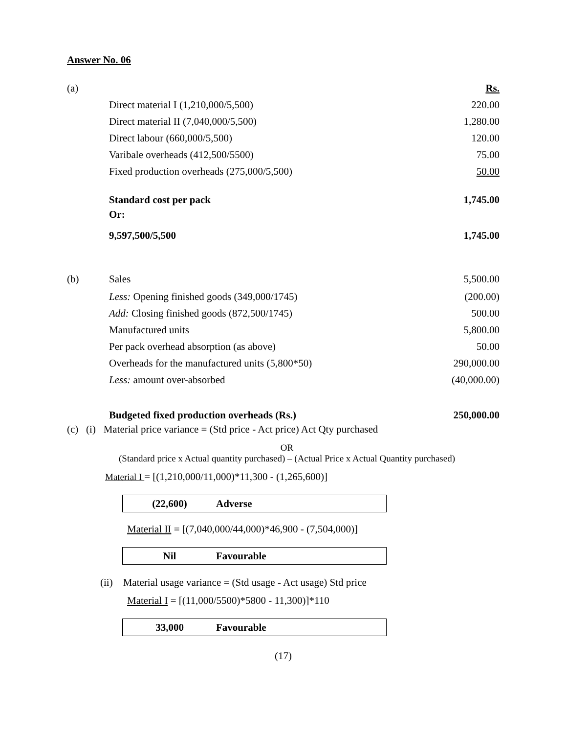Answer No. 06
| (a) | | Rs. |
| | Direct material I (1,210,000/5,500) | 220.00 |
| | Direct material II (7,040,000/5,500) | 1,280.00 |
| | Direct labour (660,000/5,500) | 120.00 |
| | Varibale overheads (412,500/5500) | 75.00 |
| | Fixed production overheads (275,000/5,500) | 50.00 |
| | Standard cost per pack | 1,745.00 |
| | Or: | |
| | 9,597,500/5,500 | 1,745.00 |
| (b) | Sales | 5,500.00 |
| | Less: Opening finished goods (349,000/1745) | (200.00) |
| | Add: Closing finished goods (872,500/1745) | 500.00 |
| | Manufactured units | 5,800.00 |
| | Per pack overhead absorption (as above) | 50.00 |
| | Overheads for the manufactured units (5,800*50) | 290,000.00 |
| | Less: amount over-absorbed | (40,000.00) |
| | Budgeted fixed production overheads (Rs.) | 250,000.00 |
(c) (i) Material price variance = (Std price - Act price) Act Qty purchased
OR
(Standard price x Actual quantity purchased) – (Actual Price x Actual Quantity purchased)
Material I = [(1,210,000/11,000)*11,300 - (1,265,600)]
(22,600) Adverse
Material II = [(7,040,000/44,000)*46,900 - (7,504,000)]
Nil Favourable
(ii) Material usage variance = (Std usage - Act usage) Std price
Material I = [(11,000/5500)*5800 - 11,300)]*110
33,000 Favourable
(17)